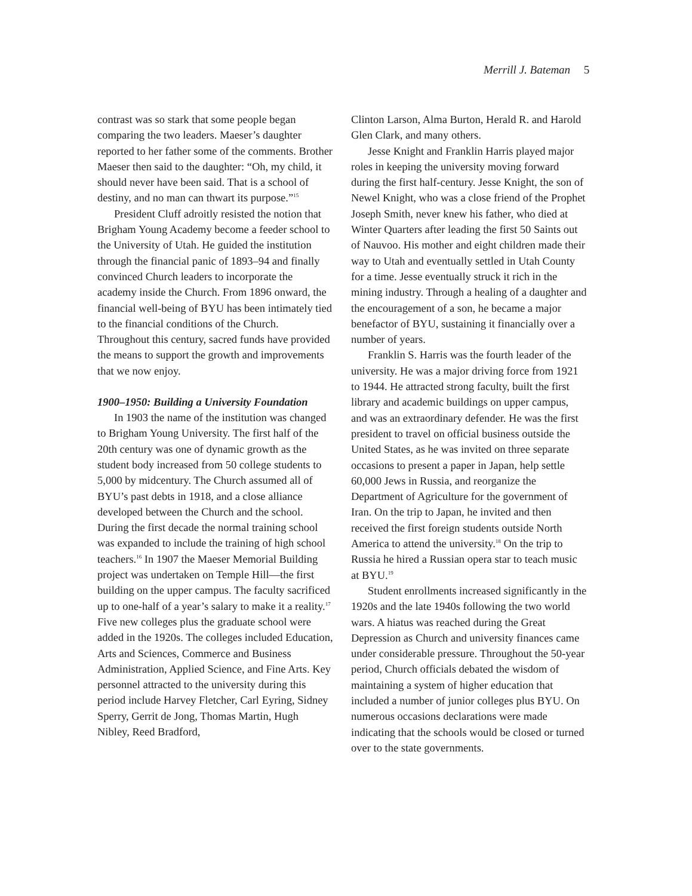Merrill J. Bateman 5
contrast was so stark that some people began comparing the two leaders. Maeser’s daughter reported to her father some of the comments. Brother Maeser then said to the daughter: “Oh, my child, it should never have been said. That is a school of destiny, and no man can thwart its purpose.”<sup>15</sup>
President Cluff adroitly resisted the notion that Brigham Young Academy become a feeder school to the University of Utah. He guided the institution through the financial panic of 1893–94 and finally convinced Church leaders to incorporate the academy inside the Church. From 1896 onward, the financial well-being of BYU has been intimately tied to the financial conditions of the Church. Throughout this century, sacred funds have provided the means to support the growth and improvements that we now enjoy.
1900–1950: Building a University Foundation
In 1903 the name of the institution was changed to Brigham Young University. The first half of the 20th century was one of dynamic growth as the student body increased from 50 college students to 5,000 by midcentury. The Church assumed all of BYU’s past debts in 1918, and a close alliance developed between the Church and the school. During the first decade the normal training school was expanded to include the training of high school teachers.<sup>16</sup> In 1907 the Maeser Memorial Building project was undertaken on Temple Hill—the first building on the upper campus. The faculty sacrificed up to one-half of a year’s salary to make it a reality.<sup>17</sup> Five new colleges plus the graduate school were added in the 1920s. The colleges included Education, Arts and Sciences, Commerce and Business Administration, Applied Science, and Fine Arts. Key personnel attracted to the university during this period include Harvey Fletcher, Carl Eyring, Sidney Sperry, Gerrit de Jong, Thomas Martin, Hugh Nibley, Reed Bradford,
Clinton Larson, Alma Burton, Herald R. and Harold Glen Clark, and many others.
Jesse Knight and Franklin Harris played major roles in keeping the university moving forward during the first half-century. Jesse Knight, the son of Newel Knight, who was a close friend of the Prophet Joseph Smith, never knew his father, who died at Winter Quarters after leading the first 50 Saints out of Nauvoo. His mother and eight children made their way to Utah and eventually settled in Utah County for a time. Jesse eventually struck it rich in the mining industry. Through a healing of a daughter and the encouragement of a son, he became a major benefactor of BYU, sustaining it financially over a number of years.
Franklin S. Harris was the fourth leader of the university. He was a major driving force from 1921 to 1944. He attracted strong faculty, built the first library and academic buildings on upper campus, and was an extraordinary defender. He was the first president to travel on official business outside the United States, as he was invited on three separate occasions to present a paper in Japan, help settle 60,000 Jews in Russia, and reorganize the Department of Agriculture for the government of Iran. On the trip to Japan, he invited and then received the first foreign students outside North America to attend the university.<sup>18</sup> On the trip to Russia he hired a Russian opera star to teach music at BYU.<sup>19</sup>
Student enrollments increased significantly in the 1920s and the late 1940s following the two world wars. A hiatus was reached during the Great Depression as Church and university finances came under considerable pressure. Throughout the 50-year period, Church officials debated the wisdom of maintaining a system of higher education that included a number of junior colleges plus BYU. On numerous occasions declarations were made indicating that the schools would be closed or turned over to the state governments.